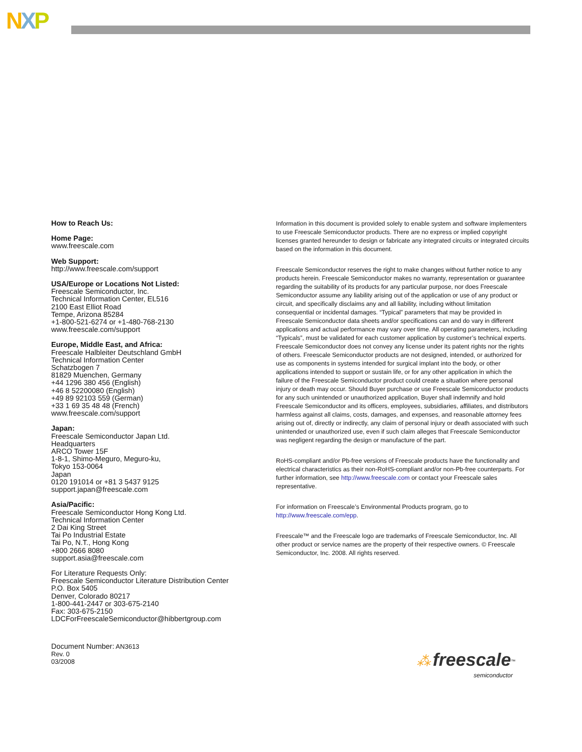NXP
How to Reach Us:
Home Page:
www.freescale.com
Web Support:
http://www.freescale.com/support
USA/Europe or Locations Not Listed:
Freescale Semiconductor, Inc.
Technical Information Center, EL516
2100 East Elliot Road
Tempe, Arizona 85284
+1-800-521-6274 or +1-480-768-2130
www.freescale.com/support
Europe, Middle East, and Africa:
Freescale Halbleiter Deutschland GmbH
Technical Information Center
Schatzbogen 7
81829 Muenchen, Germany
+44 1296 380 456 (English)
+46 8 52200080 (English)
+49 89 92103 559 (German)
+33 1 69 35 48 48 (French)
www.freescale.com/support
Japan:
Freescale Semiconductor Japan Ltd.
Headquarters
ARCO Tower 15F
1-8-1, Shimo-Meguro, Meguro-ku,
Tokyo 153-0064
Japan
0120 191014 or +81 3 5437 9125
support.japan@freescale.com
Asia/Pacific:
Freescale Semiconductor Hong Kong Ltd.
Technical Information Center
2 Dai King Street
Tai Po Industrial Estate
Tai Po, N.T., Hong Kong
+800 2666 8080
support.asia@freescale.com
For Literature Requests Only:
Freescale Semiconductor Literature Distribution Center
P.O. Box 5405
Denver, Colorado 80217
1-800-441-2447 or 303-675-2140
Fax: 303-675-2150
LDCForFreescaleSemiconductor@hibbertgroup.com
Document Number: AN3613
Rev. 0
03/2008
Information in this document is provided solely to enable system and software implementers to use Freescale Semiconductor products. There are no express or implied copyright licenses granted hereunder to design or fabricate any integrated circuits or integrated circuits based on the information in this document.
Freescale Semiconductor reserves the right to make changes without further notice to any products herein. Freescale Semiconductor makes no warranty, representation or guarantee regarding the suitability of its products for any particular purpose, nor does Freescale Semiconductor assume any liability arising out of the application or use of any product or circuit, and specifically disclaims any and all liability, including without limitation consequential or incidental damages. “Typical” parameters that may be provided in Freescale Semiconductor data sheets and/or specifications can and do vary in different applications and actual performance may vary over time. All operating parameters, including “Typicals”, must be validated for each customer application by customer’s technical experts. Freescale Semiconductor does not convey any license under its patent rights nor the rights of others. Freescale Semiconductor products are not designed, intended, or authorized for use as components in systems intended for surgical implant into the body, or other applications intended to support or sustain life, or for any other application in which the failure of the Freescale Semiconductor product could create a situation where personal injury or death may occur. Should Buyer purchase or use Freescale Semiconductor products for any such unintended or unauthorized application, Buyer shall indemnify and hold Freescale Semiconductor and its officers, employees, subsidiaries, affiliates, and distributors harmless against all claims, costs, damages, and expenses, and reasonable attorney fees arising out of, directly or indirectly, any claim of personal injury or death associated with such unintended or unauthorized use, even if such claim alleges that Freescale Semiconductor was negligent regarding the design or manufacture of the part.
RoHS-compliant and/or Pb-free versions of Freescale products have the functionality and electrical characteristics as their non-RoHS-compliant and/or non-Pb-free counterparts. For further information, see http://www.freescale.com or contact your Freescale sales representative.
For information on Freescale’s Environmental Products program, go to http://www.freescale.com/epp.
Freescale™ and the Freescale logo are trademarks of Freescale Semiconductor, Inc. All other product or service names are the property of their respective owners. © Freescale Semiconductor, Inc. 2008. All rights reserved.
⁂ freescale<sup>™</sup>
semiconductor